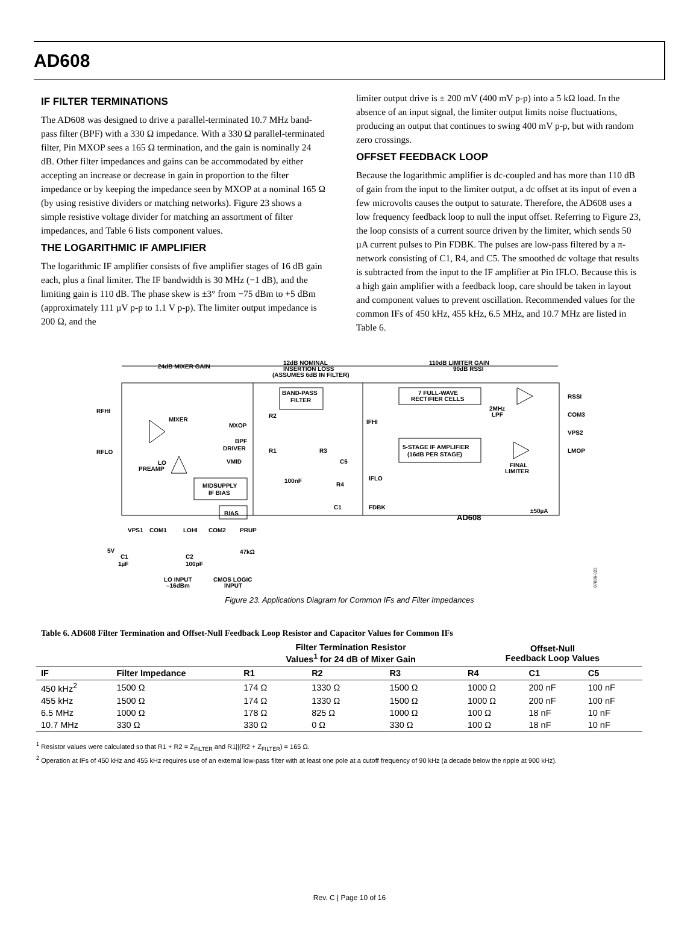AD608
IF FILTER TERMINATIONS
The AD608 was designed to drive a parallel-terminated 10.7 MHz band-pass filter (BPF) with a 330 Ω impedance. With a 330 Ω parallel-terminated filter, Pin MXOP sees a 165 Ω termination, and the gain is nominally 24 dB. Other filter impedances and gains can be accommodated by either accepting an increase or decrease in gain in proportion to the filter impedance or by keeping the impedance seen by MXOP at a nominal 165 Ω (by using resistive dividers or matching networks). Figure 23 shows a simple resistive voltage divider for matching an assortment of filter impedances, and Table 6 lists component values.
THE LOGARITHMIC IF AMPLIFIER
The logarithmic IF amplifier consists of five amplifier stages of 16 dB gain each, plus a final limiter. The IF bandwidth is 30 MHz (−1 dB), and the limiting gain is 110 dB. The phase skew is ±3° from −75 dBm to +5 dBm (approximately 111 µV p-p to 1.1 V p-p). The limiter output impedance is 200 Ω, and the
limiter output drive is ± 200 mV (400 mV p-p) into a 5 kΩ load. In the absence of an input signal, the limiter output limits noise fluctuations, producing an output that continues to swing 400 mV p-p, but with random zero crossings.
OFFSET FEEDBACK LOOP
Because the logarithmic amplifier is dc-coupled and has more than 110 dB of gain from the input to the limiter output, a dc offset at its input of even a few microvolts causes the output to saturate. Therefore, the AD608 uses a low frequency feedback loop to null the input offset. Referring to Figure 23, the loop consists of a current source driven by the limiter, which sends 50 µA current pulses to Pin FDBK. The pulses are low-pass filtered by a π-network consisting of C1, R4, and C5. The smoothed dc voltage that results is subtracted from the input to the IF amplifier at Pin IFLO. Because this is a high gain amplifier with a feedback loop, care should be taken in layout and component values to prevent oscillation. Recommended values for the common IFs of 450 kHz, 455 kHz, 6.5 MHz, and 10.7 MHz are listed in Table 6.
24dB MIXER GAIN
12dB NOMINAL
INSERTION LOSS
(ASSUMES 6dB IN FILTER)
110dB LIMITER GAIN
90dB RSSI
BAND-PASS
FILTER
7 FULL-WAVE
RECTIFIER CELLS
5-STAGE IF AMPLIFIER
(16dB PER STAGE)
RFHI
RFLO
MIXER
MXOP
BPF
DRIVER
LO
PREAMP
VMID
MIDSUPPLY
IF BIAS
BIAS
R2
R1
R3
C5
100nF
R4
C1
IFHI
IFLO
FDBK
2MHz
LPF
RSSI
COM3
VPS2
LMOP
FINAL
LIMITER
±50µA
AD608
VPS1
COM1
LOHI
COM2
PRUP
5V
C1
1µF
C2
100pF
47kΩ
LO INPUT
–16dBm
CMOS LOGIC
INPUT
07886-023
Figure 23. Applications Diagram for Common IFs and Filter Impedances
Table 6. AD608 Filter Termination and Offset-Null Feedback Loop Resistor and Capacitor Values for Common IFs
| | | Filter Termination Resistor Values<sup>1</sup> for 24 dB of Mixer Gain | | | Offset-Null Feedback Loop Values | | |
| --- | --- | --- | --- | --- | --- | --- | --- |
| IF | Filter Impedance | R1 | R2 | R3 | R4 | C1 | C5 |
| 450 kHz<sup>2</sup> | 1500 Ω | 174 Ω | 1330 Ω | 1500 Ω | 1000 Ω | 200 nF | 100 nF |
| 455 kHz | 1500 Ω | 174 Ω | 1330 Ω | 1500 Ω | 1000 Ω | 200 nF | 100 nF |
| 6.5 MHz | 1000 Ω | 178 Ω | 825 Ω | 1000 Ω | 100 Ω | 18 nF | 10 nF |
| 10.7 MHz | 330 Ω | 330 Ω | 0 Ω | 330 Ω | 100 Ω | 18 nF | 10 nF |
<sup>1</sup> Resistor values were calculated so that R1 + R2 = Z<sub>FILTER</sub> and R1||(R2 + Z<sub>FILTER</sub>) = 165 Ω.
<sup>2</sup> Operation at IFs of 450 kHz and 455 kHz requires use of an external low-pass filter with at least one pole at a cutoff frequency of 90 kHz (a decade below the ripple at 900 kHz).
Rev. C | Page 10 of 16